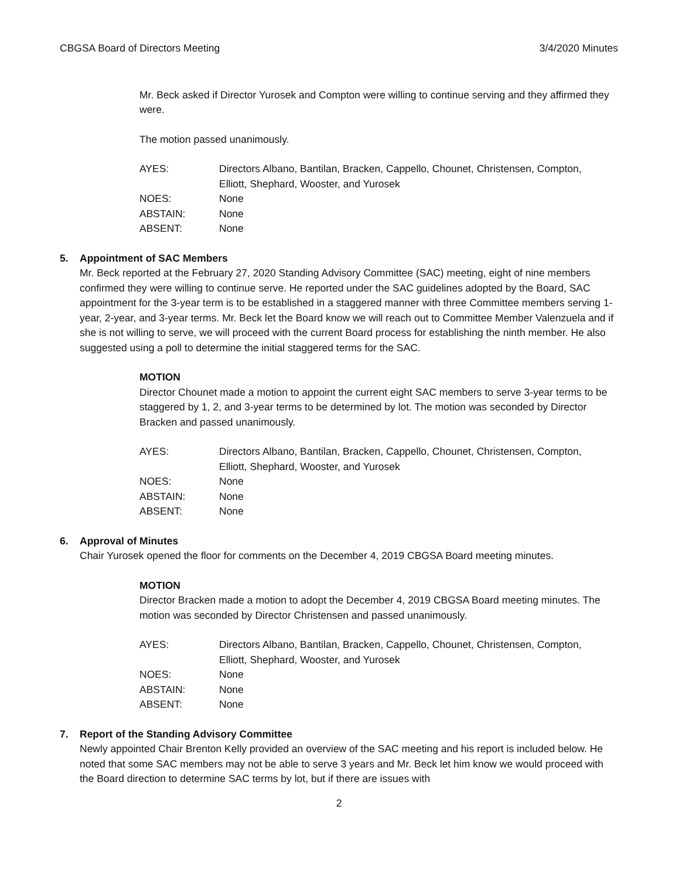CBGSA Board of Directors Meeting 3/4/2020 Minutes
Mr. Beck asked if Director Yurosek and Compton were willing to continue serving and they affirmed they were.
The motion passed unanimously.
| AYES: | Directors Albano, Bantilan, Bracken, Cappello, Chounet, Christensen, Compton, Elliott, Shephard, Wooster, and Yurosek |
| NOES: | None |
| ABSTAIN: | None |
| ABSENT: | None |
5. Appointment of SAC Members
Mr. Beck reported at the February 27, 2020 Standing Advisory Committee (SAC) meeting, eight of nine members confirmed they were willing to continue serve. He reported under the SAC guidelines adopted by the Board, SAC appointment for the 3-year term is to be established in a staggered manner with three Committee members serving 1-year, 2-year, and 3-year terms. Mr. Beck let the Board know we will reach out to Committee Member Valenzuela and if she is not willing to serve, we will proceed with the current Board process for establishing the ninth member. He also suggested using a poll to determine the initial staggered terms for the SAC.
MOTION
Director Chounet made a motion to appoint the current eight SAC members to serve 3-year terms to be staggered by 1, 2, and 3-year terms to be determined by lot. The motion was seconded by Director Bracken and passed unanimously.
| AYES: | Directors Albano, Bantilan, Bracken, Cappello, Chounet, Christensen, Compton, Elliott, Shephard, Wooster, and Yurosek |
| NOES: | None |
| ABSTAIN: | None |
| ABSENT: | None |
6. Approval of Minutes
Chair Yurosek opened the floor for comments on the December 4, 2019 CBGSA Board meeting minutes.
MOTION
Director Bracken made a motion to adopt the December 4, 2019 CBGSA Board meeting minutes. The motion was seconded by Director Christensen and passed unanimously.
| AYES: | Directors Albano, Bantilan, Bracken, Cappello, Chounet, Christensen, Compton, Elliott, Shephard, Wooster, and Yurosek |
| NOES: | None |
| ABSTAIN: | None |
| ABSENT: | None |
7. Report of the Standing Advisory Committee
Newly appointed Chair Brenton Kelly provided an overview of the SAC meeting and his report is included below. He noted that some SAC members may not be able to serve 3 years and Mr. Beck let him know we would proceed with the Board direction to determine SAC terms by lot, but if there are issues with
2